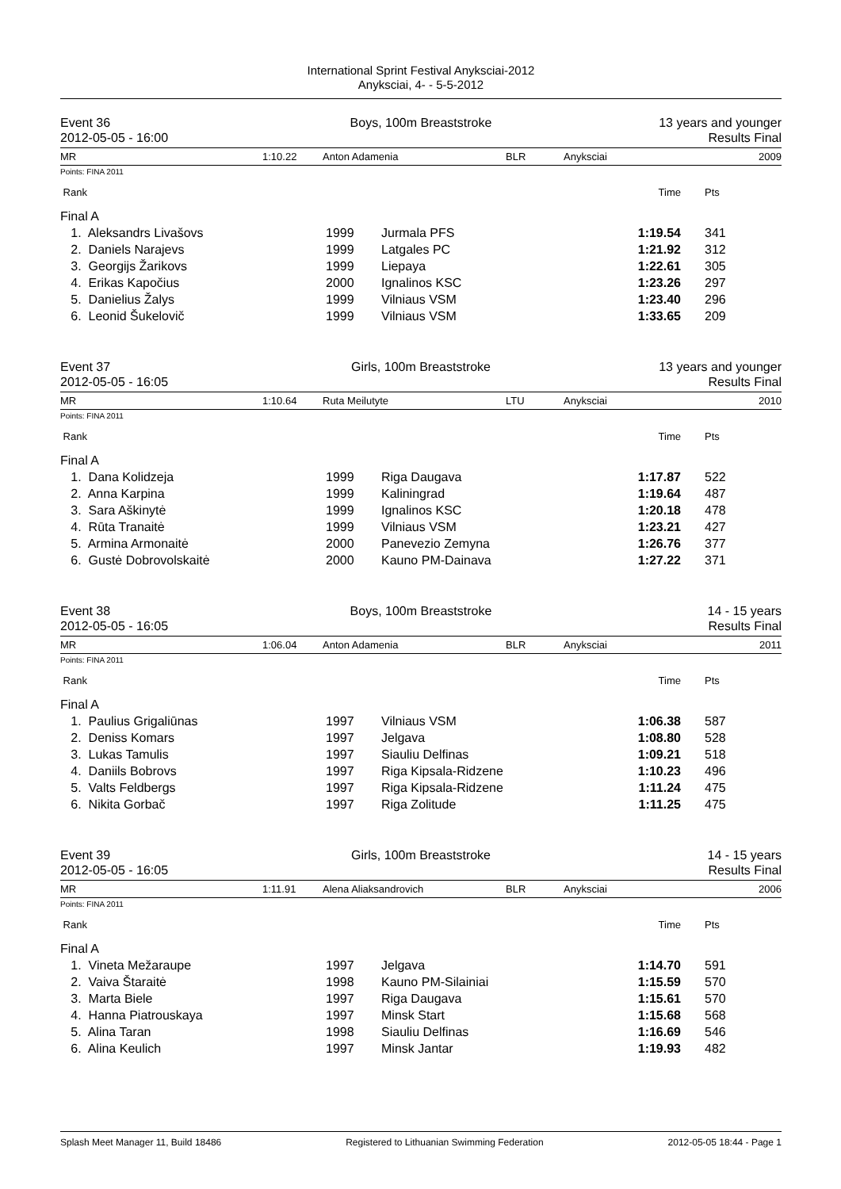International Sprint Festival Anyksciai-2012
Anyksciai, 4- - 5-5-2012
Event 36
2012-05-05 - 16:00
Boys, 100m Breaststroke 13 years and younger
Results Final
MR 1:10.22 Anton Adamenia BLR Anyksciai 2009
Points: FINA 2011
| Rank | | | Time | Pts |
| Final A | | | | |
| 1. Aleksandrs Livašovs | 1999 | Jurmala PFS | 1:19.54 | 341 |
| 2. Daniels Narajevs | 1999 | Latgales PC | 1:21.92 | 312 |
| 3. Georgijs Žarikovs | 1999 | Liepaya | 1:22.61 | 305 |
| 4. Erikas Kapočius | 2000 | Ignalinos KSC | 1:23.26 | 297 |
| 5. Danielius Žalys | 1999 | Vilniaus VSM | 1:23.40 | 296 |
| 6. Leonid Šukelovič | 1999 | Vilniaus VSM | 1:33.65 | 209 |
Event 37
2012-05-05 - 16:05
Girls, 100m Breaststroke 13 years and younger
Results Final
MR 1:10.64 Ruta Meilutyte LTU Anyksciai 2010
Points: FINA 2011
| Rank | | | Time | Pts |
| Final A | | | | |
| 1. Dana Kolidzeja | 1999 | Riga Daugava | 1:17.87 | 522 |
| 2. Anna Karpina | 1999 | Kaliningrad | 1:19.64 | 487 |
| 3. Sara Aškinytė | 1999 | Ignalinos KSC | 1:20.18 | 478 |
| 4. Rūta Tranaitė | 1999 | Vilniaus VSM | 1:23.21 | 427 |
| 5. Armina Armonaitė | 2000 | Panevezio Zemyna | 1:26.76 | 377 |
| 6. Gustė Dobrovolskaitė | 2000 | Kauno PM-Dainava | 1:27.22 | 371 |
Event 38
2012-05-05 - 16:05
Boys, 100m Breaststroke 14 - 15 years
Results Final
MR 1:06.04 Anton Adamenia BLR Anyksciai 2011
Points: FINA 2011
| Rank | | | Time | Pts |
| Final A | | | | |
| 1. Paulius Grigaliūnas | 1997 | Vilniaus VSM | 1:06.38 | 587 |
| 2. Deniss Komars | 1997 | Jelgava | 1:08.80 | 528 |
| 3. Lukas Tamulis | 1997 | Siauliu Delfinas | 1:09.21 | 518 |
| 4. Daniils Bobrovs | 1997 | Riga Kipsala-Ridzene | 1:10.23 | 496 |
| 5. Valts Feldbergs | 1997 | Riga Kipsala-Ridzene | 1:11.24 | 475 |
| 6. Nikita Gorbač | 1997 | Riga Zolitude | 1:11.25 | 475 |
Event 39
2012-05-05 - 16:05
Girls, 100m Breaststroke 14 - 15 years
Results Final
MR 1:11.91 Alena Aliaksandrovich BLR Anyksciai 2006
Points: FINA 2011
| Rank | | | Time | Pts |
| Final A | | | | |
| 1. Vineta Mežaraupe | 1997 | Jelgava | 1:14.70 | 591 |
| 2. Vaiva Štaraitė | 1998 | Kauno PM-Silainiai | 1:15.59 | 570 |
| 3. Marta Biele | 1997 | Riga Daugava | 1:15.61 | 570 |
| 4. Hanna Piatrouskaya | 1997 | Minsk Start | 1:15.68 | 568 |
| 5. Alina Taran | 1998 | Siauliu Delfinas | 1:16.69 | 546 |
| 6. Alina Keulich | 1997 | Minsk Jantar | 1:19.93 | 482 |
Splash Meet Manager 11, Build 18486 Registered to Lithuanian Swimming Federation 2012-05-05 18:44 - Page 1